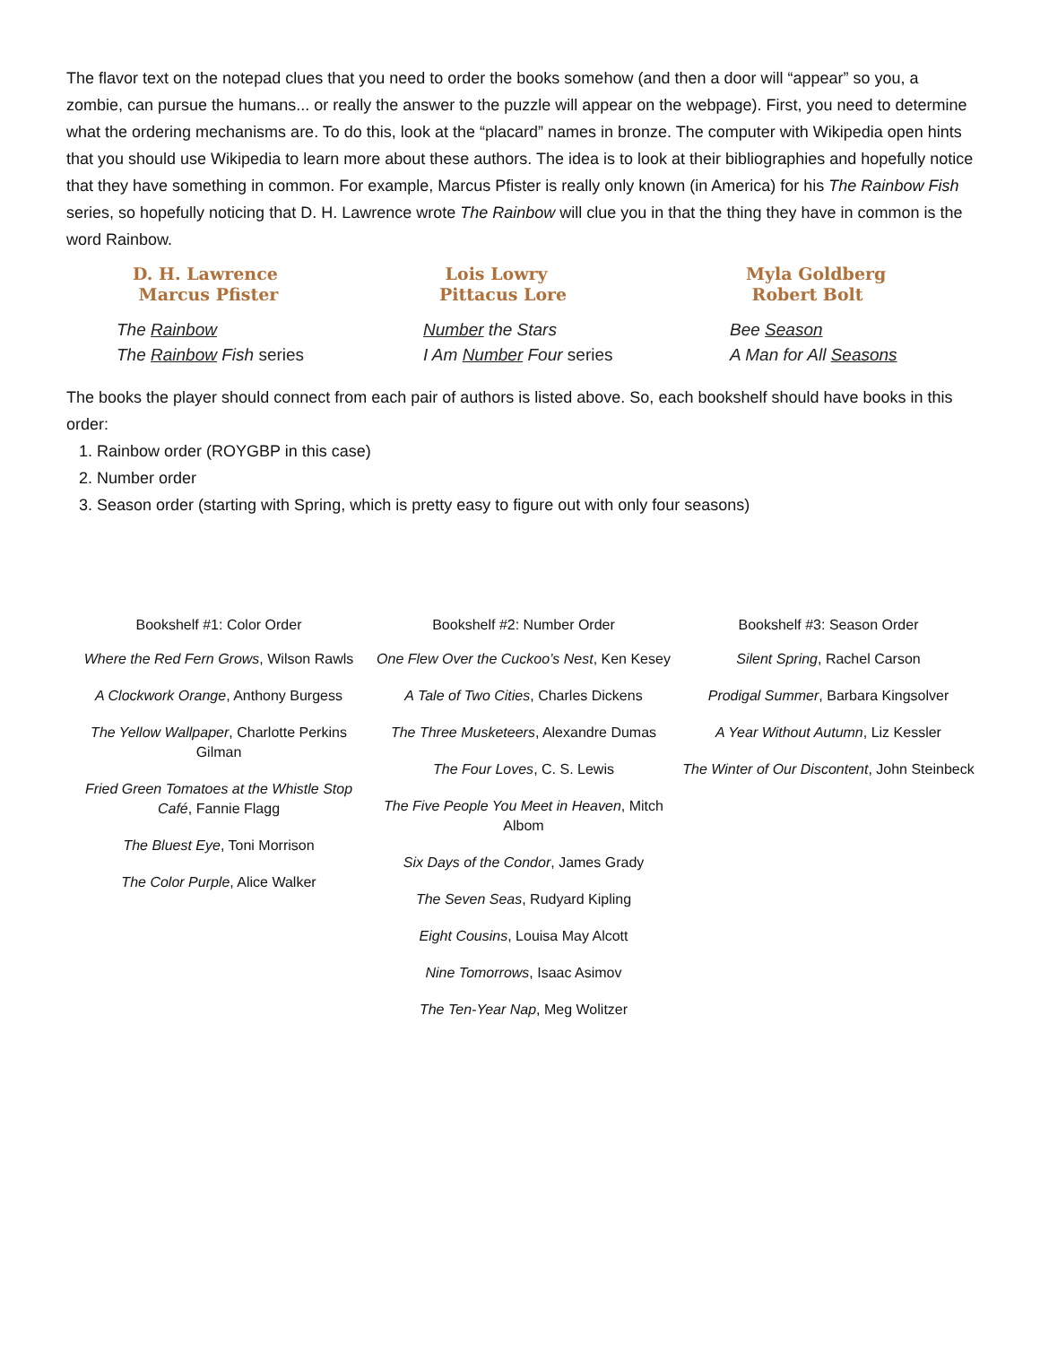The flavor text on the notepad clues that you need to order the books somehow (and then a door will “appear” so you, a zombie, can pursue the humans... or really the answer to the puzzle will appear on the webpage). First, you need to determine what the ordering mechanisms are. To do this, look at the “placard” names in bronze. The computer with Wikipedia open hints that you should use Wikipedia to learn more about these authors. The idea is to look at their bibliographies and hopefully notice that they have something in common. For example, Marcus Pfister is really only known (in America) for his The Rainbow Fish series, so hopefully noticing that D. H. Lawrence wrote The Rainbow will clue you in that the thing they have in common is the word Rainbow.
D. H. Lawrence
Marcus Pfister
The Rainbow
The Rainbow Fish series
Lois Lowry
Pittacus Lore
Number the Stars
I Am Number Four series
Myla Goldberg
Robert Bolt
Bee Season
A Man for All Seasons
The books the player should connect from each pair of authors is listed above. So, each bookshelf should have books in this order:
1. Rainbow order (ROYGBP in this case)
2. Number order
3. Season order (starting with Spring, which is pretty easy to figure out with only four seasons)
| Bookshelf #1: Color Order | Bookshelf #2: Number Order | Bookshelf #3: Season Order |
| --- | --- | --- |
| Where the Red Fern Grows , Wilson Rawls A Clockwork Orange , Anthony Burgess The Yellow Wallpaper , Charlotte Perkins Gilman Fried Green Tomatoes at the Whistle Stop Café , Fannie Flagg The Bluest Eye , Toni Morrison The Color Purple , Alice Walker | One Flew Over the Cuckoo’s Nest , Ken Kesey A Tale of Two Cities , Charles Dickens The Three Musketeers , Alexandre Dumas The Four Loves , C. S. Lewis The Five People You Meet in Heaven , Mitch Albom Six Days of the Condor , James Grady The Seven Seas , Rudyard Kipling Eight Cousins , Louisa May Alcott Nine Tomorrows , Isaac Asimov The Ten-Year Nap , Meg Wolitzer | Silent Spring , Rachel Carson Prodigal Summer , Barbara Kingsolver A Year Without Autumn , Liz Kessler The Winter of Our Discontent , John Steinbeck |